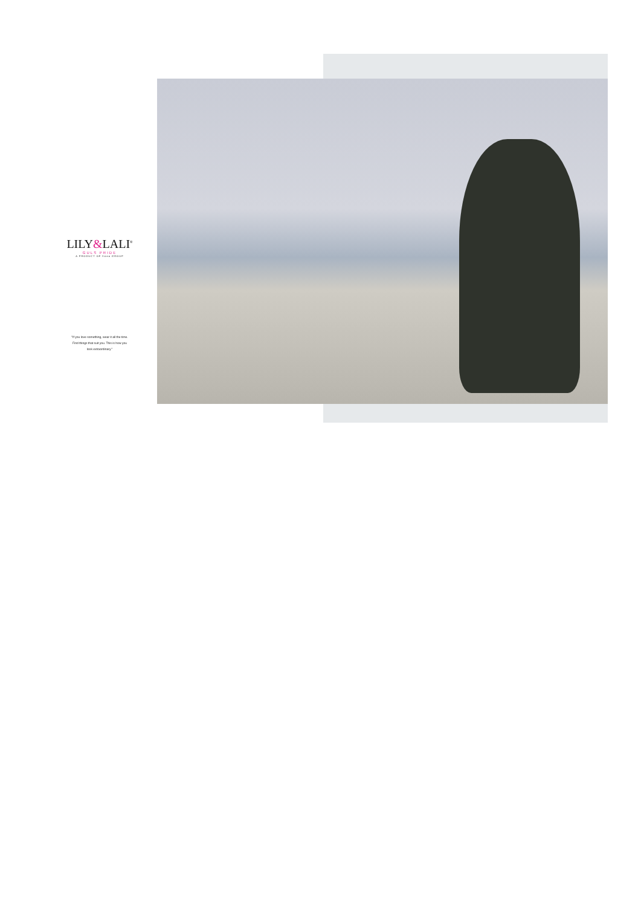LILY&LALI<sup>®</sup>
GULS PRIDE
A PRODUCT OF fiona GROUP
"If you love something, wear it all the time. Find things that suit you. This is how you look extraordinary."